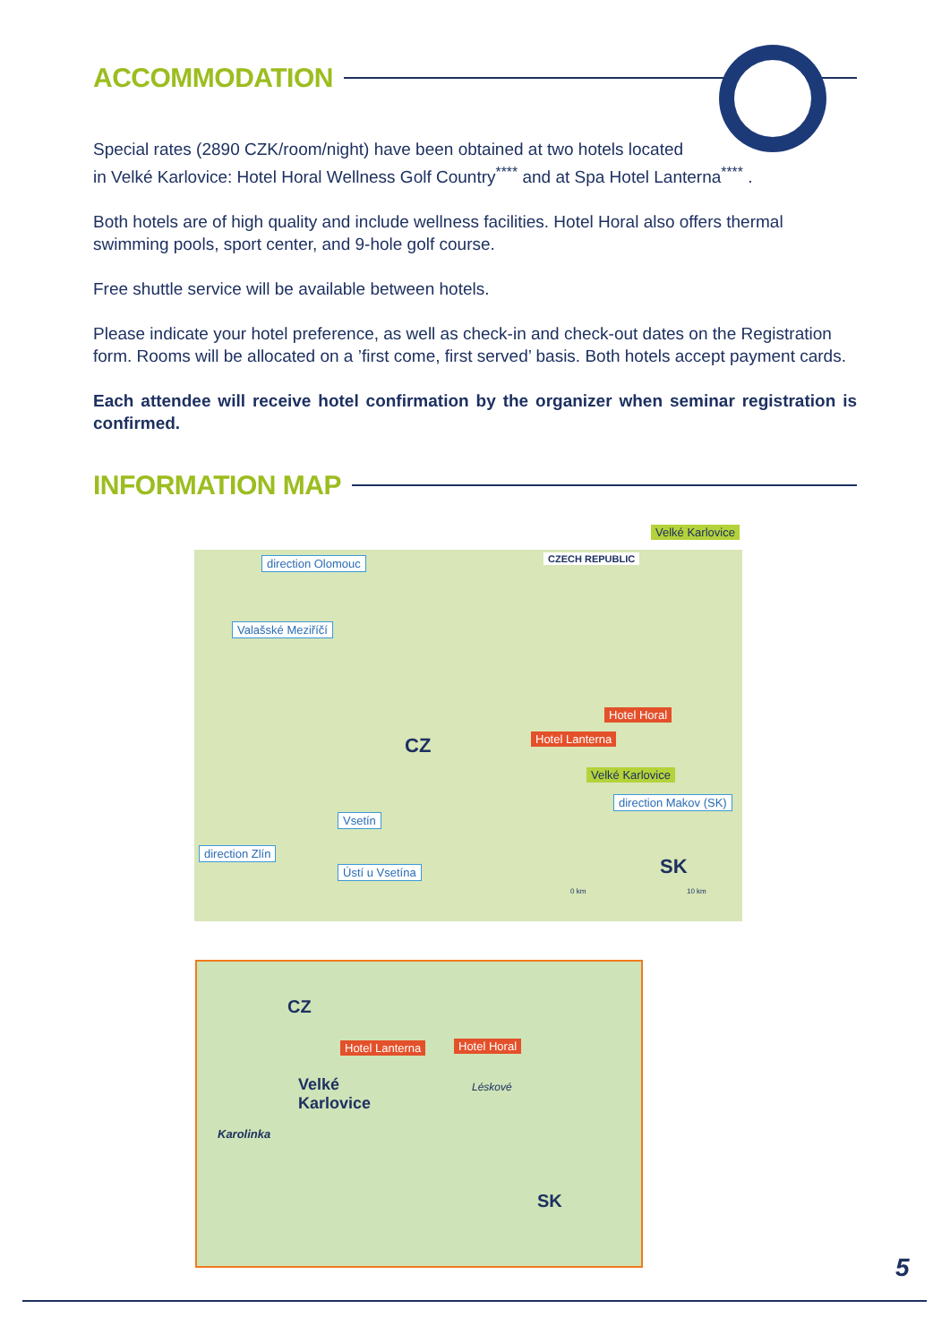ACCOMMODATION
Special rates (2890 CZK/room/night) have been obtained at two hotels located
in Velké Karlovice: Hotel Horal Wellness Golf Country<sup>****</sup> and at Spa Hotel Lanterna<sup>****</sup> .
Both hotels are of high quality and include wellness facilities. Hotel Horal also offers thermal swimming pools, sport center, and 9-hole golf course.
Free shuttle service will be available between hotels.
Please indicate your hotel preference, as well as check-in and check-out dates on the Registration form. Rooms will be allocated on a ’first come, first served’ basis. Both hotels accept payment cards.
Each attendee will receive hotel confirmation by the organizer when seminar registration is confirmed.
INFORMATION MAP
direction Olomouc
Valašské Meziříčí
CZECH REPUBLIC
Velké Karlovice
Hotel Horal
Hotel Lanterna
Velké Karlovice
direction Makov (SK)
CZ
SK
Vsetín
direction Zlín
Ústí u Vsetína
0 km 10 km
CZ
Hotel Lanterna Hotel Horal
Velké
Karlovice
Karolinka
Léskové
SK
5